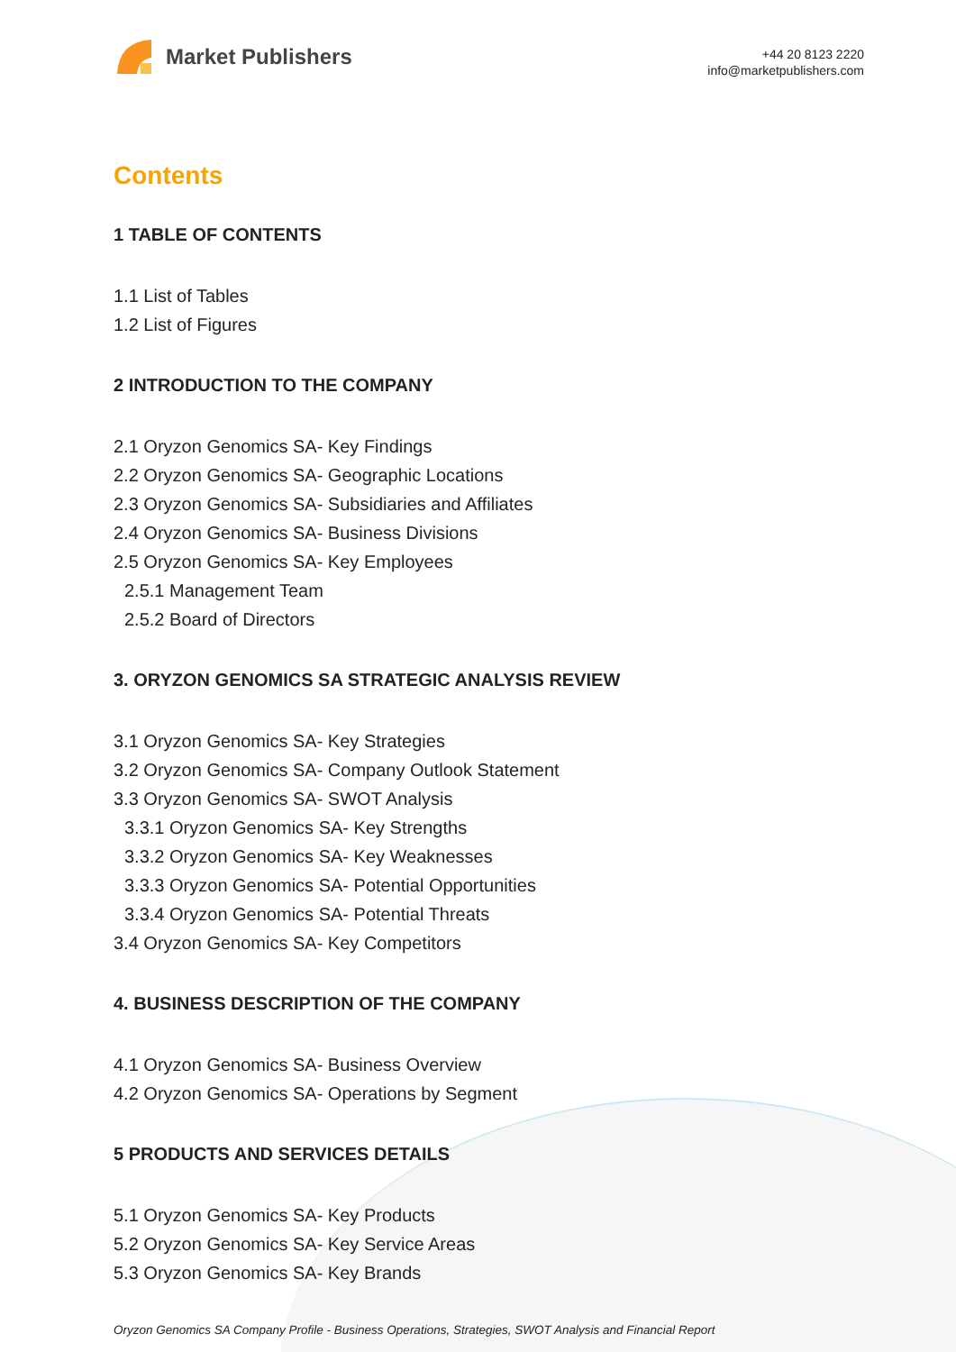Market Publishers
+44 20 8123 2220
info@marketpublishers.com
Contents
1 TABLE OF CONTENTS
1.1 List of Tables
1.2 List of Figures
2 INTRODUCTION TO THE COMPANY
2.1 Oryzon Genomics SA- Key Findings
2.2 Oryzon Genomics SA- Geographic Locations
2.3 Oryzon Genomics SA- Subsidiaries and Affiliates
2.4 Oryzon Genomics SA- Business Divisions
2.5 Oryzon Genomics SA- Key Employees
2.5.1 Management Team
2.5.2 Board of Directors
3. ORYZON GENOMICS SA STRATEGIC ANALYSIS REVIEW
3.1 Oryzon Genomics SA- Key Strategies
3.2 Oryzon Genomics SA- Company Outlook Statement
3.3 Oryzon Genomics SA- SWOT Analysis
3.3.1 Oryzon Genomics SA- Key Strengths
3.3.2 Oryzon Genomics SA- Key Weaknesses
3.3.3 Oryzon Genomics SA- Potential Opportunities
3.3.4 Oryzon Genomics SA- Potential Threats
3.4 Oryzon Genomics SA- Key Competitors
4. BUSINESS DESCRIPTION OF THE COMPANY
4.1 Oryzon Genomics SA- Business Overview
4.2 Oryzon Genomics SA- Operations by Segment
5 PRODUCTS AND SERVICES DETAILS
5.1 Oryzon Genomics SA- Key Products
5.2 Oryzon Genomics SA- Key Service Areas
5.3 Oryzon Genomics SA- Key Brands
Oryzon Genomics SA Company Profile - Business Operations, Strategies, SWOT Analysis and Financial Report